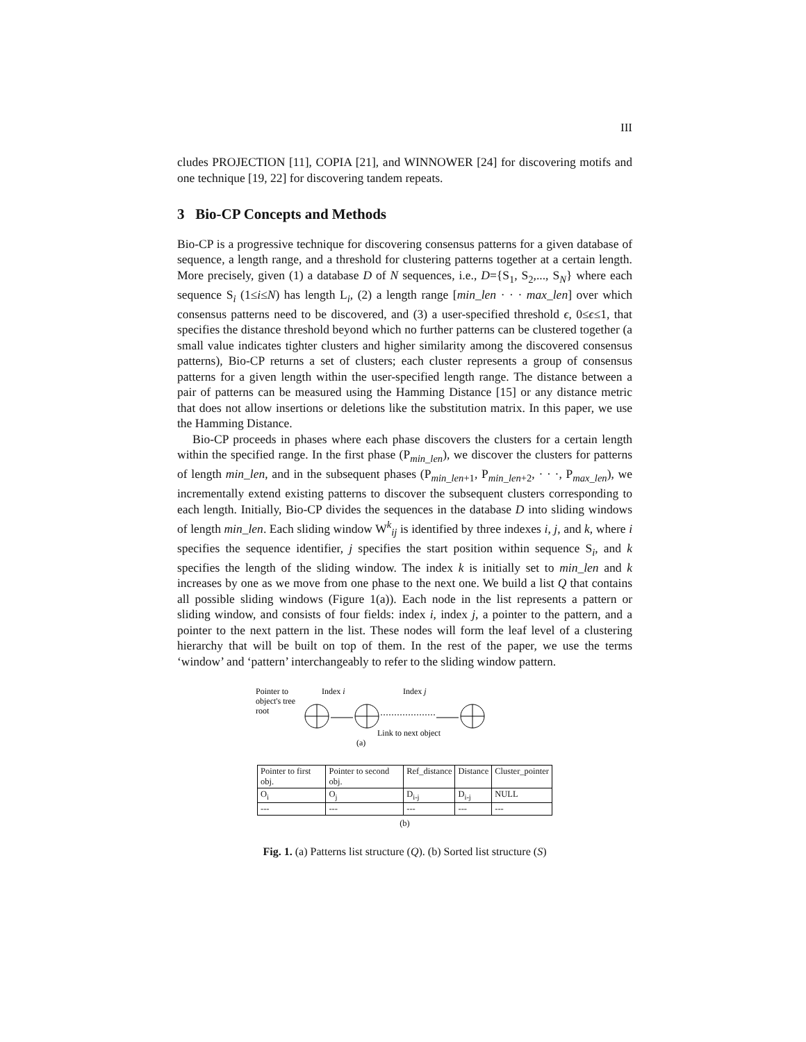III
cludes PROJECTION [11], COPIA [21], and WINNOWER [24] for discovering motifs and one technique [19, 22] for discovering tandem repeats.
3 Bio-CP Concepts and Methods
Bio-CP is a progressive technique for discovering consensus patterns for a given database of sequence, a length range, and a threshold for clustering patterns together at a certain length. More precisely, given (1) a database D of N sequences, i.e., D={S<sub>1</sub>, S<sub>2</sub>,..., S<sub>N</sub>} where each sequence S<sub>i</sub> (1≤i≤N) has length L<sub>i</sub>, (2) a length range [min_len · · · max_len] over which consensus patterns need to be discovered, and (3) a user-specified threshold ϵ, 0≤ϵ≤1, that specifies the distance threshold beyond which no further patterns can be clustered together (a small value indicates tighter clusters and higher similarity among the discovered consensus patterns), Bio-CP returns a set of clusters; each cluster represents a group of consensus patterns for a given length within the user-specified length range. The distance between a pair of patterns can be measured using the Hamming Distance [15] or any distance metric that does not allow insertions or deletions like the substitution matrix. In this paper, we use the Hamming Distance.
Bio-CP proceeds in phases where each phase discovers the clusters for a certain length within the specified range. In the first phase (P<sub>min_len</sub>), we discover the clusters for patterns of length min_len, and in the subsequent phases (P<sub>min_len+1</sub>, P<sub>min_len+2</sub>, · · ·, P<sub>max_len</sub>), we incrementally extend existing patterns to discover the subsequent clusters corresponding to each length. Initially, Bio-CP divides the sequences in the database D into sliding windows of length min_len. Each sliding window W<sup>k</sup><sub>ij</sub> is identified by three indexes i, j, and k, where i specifies the sequence identifier, j specifies the start position within sequence S<sub>i</sub>, and k specifies the length of the sliding window. The index k is initially set to min_len and k increases by one as we move from one phase to the next one. We build a list Q that contains all possible sliding windows (Figure 1(a)). Each node in the list represents a pattern or sliding window, and consists of four fields: index i, index j, a pointer to the pattern, and a pointer to the next pattern in the list. These nodes will form the leaf level of a clustering hierarchy that will be built on top of them. In the rest of the paper, we use the terms ‘window’ and ‘pattern’ interchangeably to refer to the sliding window pattern.
Pointer to
object's tree
root
Index i
Index j
Link to next object
(a)
| Pointer to first obj. | Pointer to second obj. | Ref_distance | Distance | Cluster_pointer |
| --- | --- | --- | --- | --- |
| O<sub>i</sub> | O<sub>j</sub> | D<sub>i-j</sub> | D<sub>i-j</sub> | NULL |
| --- | --- | --- | --- | --- |
(b)
Fig. 1. (a) Patterns list structure (Q). (b) Sorted list structure (S)